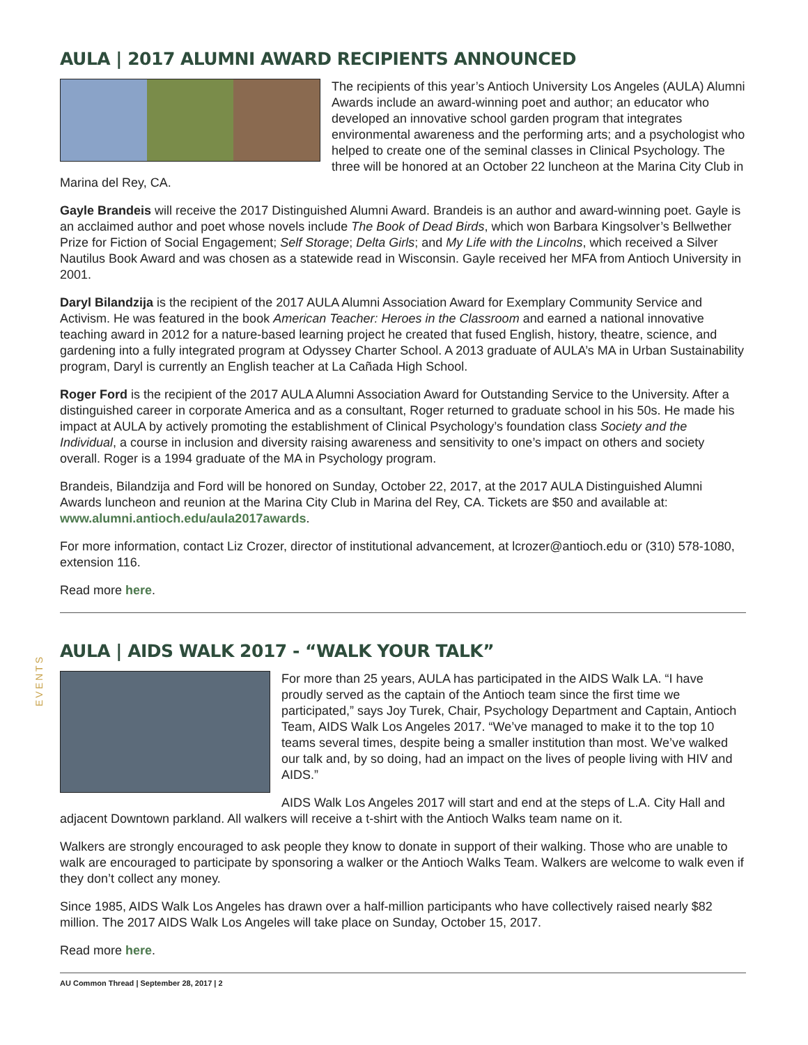EVENTS
AULA | 2017 ALUMNI AWARD RECIPIENTS ANNOUNCED
The recipients of this year’s Antioch University Los Angeles (AULA) Alumni Awards include an award-winning poet and author; an educator who developed an innovative school garden program that integrates environmental awareness and the performing arts; and a psychologist who helped to create one of the seminal classes in Clinical Psychology. The three will be honored at an October 22 luncheon at the Marina City Club in Marina del Rey, CA.
Gayle Brandeis will receive the 2017 Distinguished Alumni Award. Brandeis is an author and award-winning poet. Gayle is an acclaimed author and poet whose novels include The Book of Dead Birds, which won Barbara Kingsolver’s Bellwether Prize for Fiction of Social Engagement; Self Storage; Delta Girls; and My Life with the Lincolns, which received a Silver Nautilus Book Award and was chosen as a statewide read in Wisconsin. Gayle received her MFA from Antioch University in 2001.
Daryl Bilandzija is the recipient of the 2017 AULA Alumni Association Award for Exemplary Community Service and Activism. He was featured in the book American Teacher: Heroes in the Classroom and earned a national innovative teaching award in 2012 for a nature-based learning project he created that fused English, history, theatre, science, and gardening into a fully integrated program at Odyssey Charter School. A 2013 graduate of AULA’s MA in Urban Sustainability program, Daryl is currently an English teacher at La Cañada High School.
Roger Ford is the recipient of the 2017 AULA Alumni Association Award for Outstanding Service to the University. After a distinguished career in corporate America and as a consultant, Roger returned to graduate school in his 50s. He made his impact at AULA by actively promoting the establishment of Clinical Psychology’s foundation class Society and the Individual, a course in inclusion and diversity raising awareness and sensitivity to one’s impact on others and society overall. Roger is a 1994 graduate of the MA in Psychology program.
Brandeis, Bilandzija and Ford will be honored on Sunday, October 22, 2017, at the 2017 AULA Distinguished Alumni Awards luncheon and reunion at the Marina City Club in Marina del Rey, CA. Tickets are $50 and available at: www.alumni.antioch.edu/aula2017awards.
For more information, contact Liz Crozer, director of institutional advancement, at lcrozer@antioch.edu or (310) 578-1080, extension 116.
Read more here.
AULA | AIDS WALK 2017 - “WALK YOUR TALK”
For more than 25 years, AULA has participated in the AIDS Walk LA. “I have proudly served as the captain of the Antioch team since the first time we participated,” says Joy Turek, Chair, Psychology Department and Captain, Antioch Team, AIDS Walk Los Angeles 2017. “We’ve managed to make it to the top 10 teams several times, despite being a smaller institution than most. We’ve walked our talk and, by so doing, had an impact on the lives of people living with HIV and AIDS.”
AIDS Walk Los Angeles 2017 will start and end at the steps of L.A. City Hall and adjacent Downtown parkland. All walkers will receive a t-shirt with the Antioch Walks team name on it.
Walkers are strongly encouraged to ask people they know to donate in support of their walking. Those who are unable to walk are encouraged to participate by sponsoring a walker or the Antioch Walks Team. Walkers are welcome to walk even if they don’t collect any money.
Since 1985, AIDS Walk Los Angeles has drawn over a half-million participants who have collectively raised nearly $82 million. The 2017 AIDS Walk Los Angeles will take place on Sunday, October 15, 2017.
Read more here.
AU Common Thread | September 28, 2017 | 2